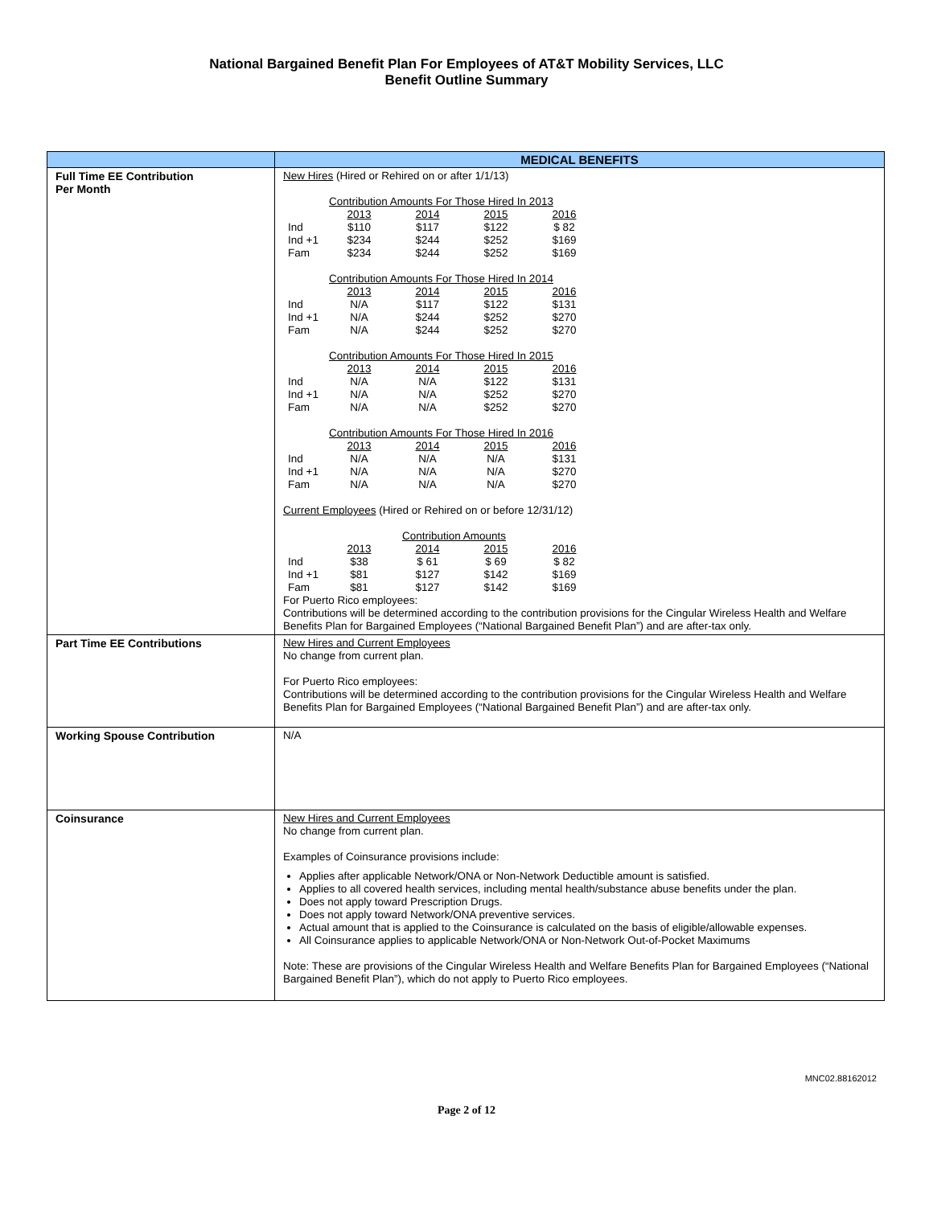National Bargained Benefit Plan For Employees of AT&T Mobility Services, LLC
Benefit Outline Summary
| | MEDICAL BENEFITS |
| --- | --- |
| Full Time EE Contribution Per Month | New Hires (Hired or Rehired on or after 1/1/13) Contribution Amounts For Those Hired In 2013 / / 2013 / 2014 / 2015 / 2016 / / Ind / $110 / $117 / $122 / $ 82 / / Ind +1 / $234 / $244 / $252 / $169 / / Fam / $234 / $244 / $252 / $169 / Contribution Amounts For Those Hired In 2014 / / 2013 / 2014 / 2015 / 2016 / / Ind / N/A / $117 / $122 / $131 / / Ind +1 / N/A / $244 / $252 / $270 / / Fam / N/A / $244 / $252 / $270 / Contribution Amounts For Those Hired In 2015 / / 2013 / 2014 / 2015 / 2016 / / Ind / N/A / N/A / $122 / $131 / / Ind +1 / N/A / N/A / $252 / $270 / / Fam / N/A / N/A / $252 / $270 / Contribution Amounts For Those Hired In 2016 / / 2013 / 2014 / 2015 / 2016 / / Ind / N/A / N/A / N/A / $131 / / Ind +1 / N/A / N/A / N/A / $270 / / Fam / N/A / N/A / N/A / $270 / Current Employees (Hired or Rehired on or before 12/31/12) Contribution Amounts / / 2013 / 2014 / 2015 / 2016 / / Ind / $38 / $ 61 / $ 69 / $ 82 / / Ind +1 / $81 / $127 / $142 / $169 / / Fam / $81 / $127 / $142 / $169 / For Puerto Rico employees: Contributions will be determined according to the contribution provisions for the Cingular Wireless Health and Welfare Benefits Plan for Bargained Employees (“National Bargained Benefit Plan”) and are after-tax only. |
| Part Time EE Contributions | New Hires and Current Employees No change from current plan. For Puerto Rico employees: Contributions will be determined according to the contribution provisions for the Cingular Wireless Health and Welfare Benefits Plan for Bargained Employees (“National Bargained Benefit Plan”) and are after-tax only. |
| Working Spouse Contribution | N/A |
| Coinsurance | New Hires and Current Employees No change from current plan. Examples of Coinsurance provisions include: Applies after applicable Network/ONA or Non-Network Deductible amount is satisfied. Applies to all covered health services, including mental health/substance abuse benefits under the plan. Does not apply toward Prescription Drugs. Does not apply toward Network/ONA preventive services. Actual amount that is applied to the Coinsurance is calculated on the basis of eligible/allowable expenses. All Coinsurance applies to applicable Network/ONA or Non-Network Out-of-Pocket Maximums Note: These are provisions of the Cingular Wireless Health and Welfare Benefits Plan for Bargained Employees (“National Bargained Benefit Plan”), which do not apply to Puerto Rico employees. |
MNC02.88162012
Page 2 of 12